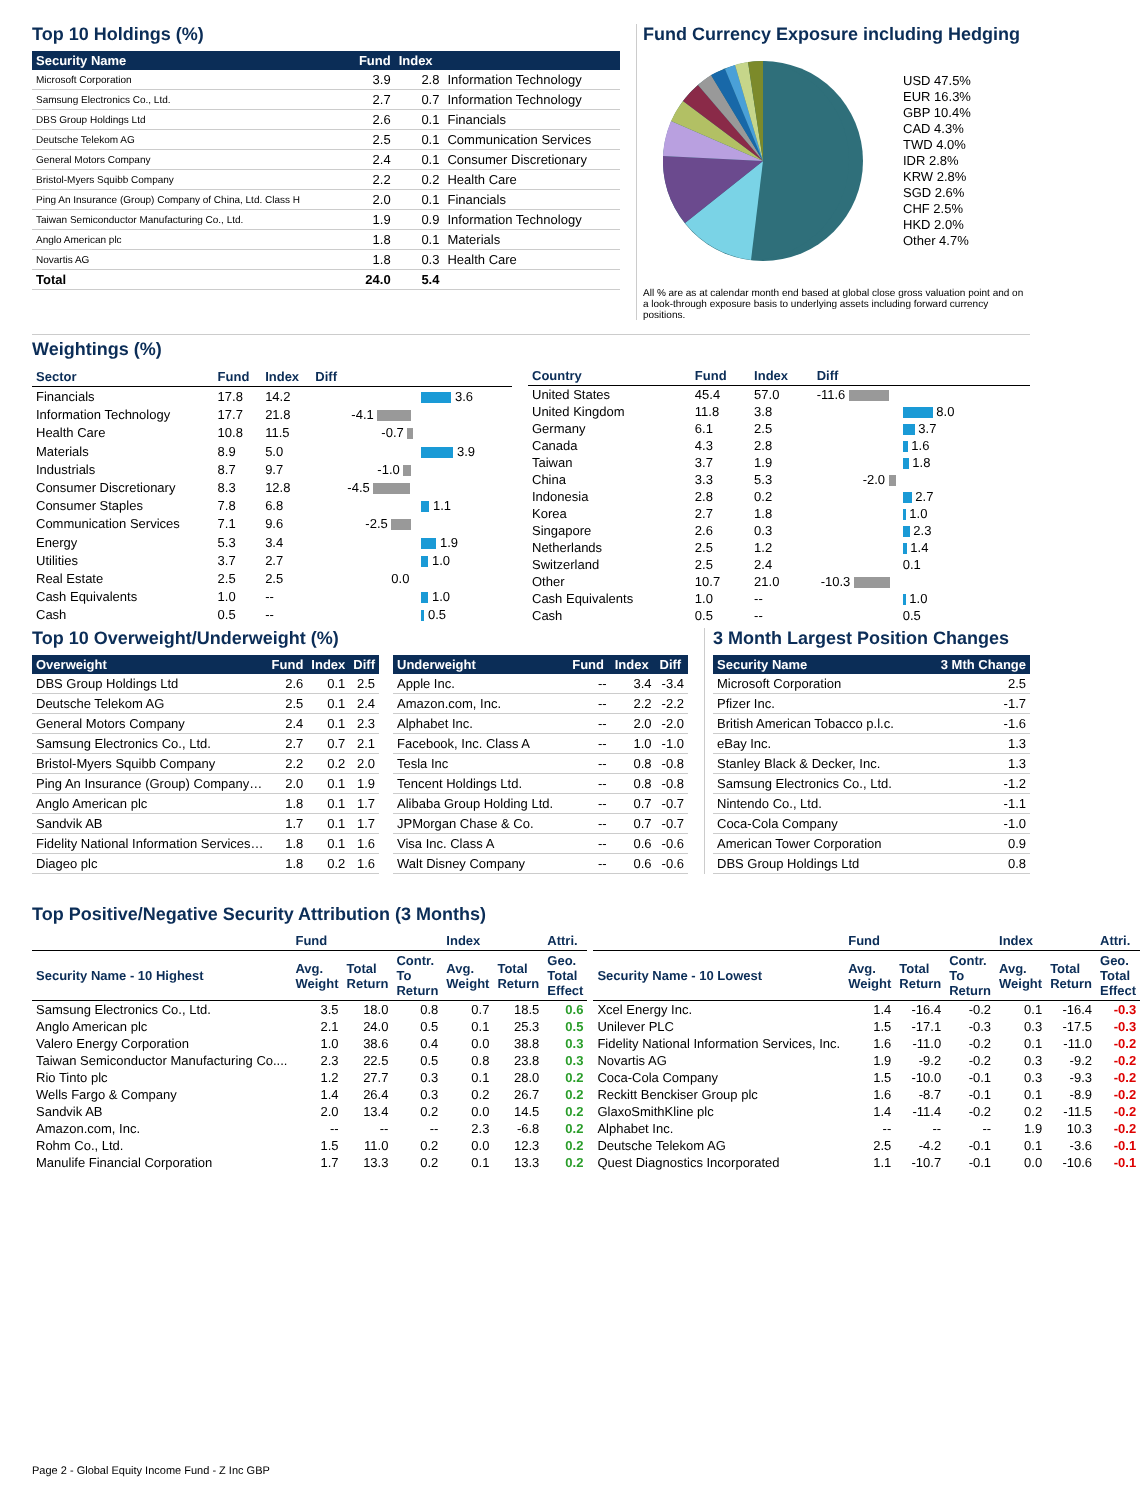Top 10 Holdings (%)
| Security Name | Fund | Index | |
| --- | --- | --- | --- |
| Microsoft Corporation | 3.9 | 2.8 | Information Technology |
| Samsung Electronics Co., Ltd. | 2.7 | 0.7 | Information Technology |
| DBS Group Holdings Ltd | 2.6 | 0.1 | Financials |
| Deutsche Telekom AG | 2.5 | 0.1 | Communication Services |
| General Motors Company | 2.4 | 0.1 | Consumer Discretionary |
| Bristol-Myers Squibb Company | 2.2 | 0.2 | Health Care |
| Ping An Insurance (Group) Company of China, Ltd. Class H | 2.0 | 0.1 | Financials |
| Taiwan Semiconductor Manufacturing Co., Ltd. | 1.9 | 0.9 | Information Technology |
| Anglo American plc | 1.8 | 0.1 | Materials |
| Novartis AG | 1.8 | 0.3 | Health Care |
| Total | 24.0 | 5.4 | |
Fund Currency Exposure including Hedging
USD 47.5%
EUR 16.3%
GBP 10.4%
CAD 4.3%
TWD 4.0%
IDR 2.8%
KRW 2.8%
SGD 2.6%
CHF 2.5%
HKD 2.0%
Other 4.7%
All % are as at calendar month end based at global close gross valuation point and on a look-through exposure basis to underlying assets including forward currency positions.
Weightings (%)
| Sector | Fund | Index | Diff |
| --- | --- | --- | --- |
| Financials | 17.8 | 14.2 | 3.6 |
| Information Technology | 17.7 | 21.8 | -4.1 |
| Health Care | 10.8 | 11.5 | -0.7 |
| Materials | 8.9 | 5.0 | 3.9 |
| Industrials | 8.7 | 9.7 | -1.0 |
| Consumer Discretionary | 8.3 | 12.8 | -4.5 |
| Consumer Staples | 7.8 | 6.8 | 1.1 |
| Communication Services | 7.1 | 9.6 | -2.5 |
| Energy | 5.3 | 3.4 | 1.9 |
| Utilities | 3.7 | 2.7 | 1.0 |
| Real Estate | 2.5 | 2.5 | 0.0 |
| Cash Equivalents | 1.0 | -- | 1.0 |
| Cash | 0.5 | -- | 0.5 |
| Country | Fund | Index | Diff |
| --- | --- | --- | --- |
| United States | 45.4 | 57.0 | -11.6 |
| United Kingdom | 11.8 | 3.8 | 8.0 |
| Germany | 6.1 | 2.5 | 3.7 |
| Canada | 4.3 | 2.8 | 1.6 |
| Taiwan | 3.7 | 1.9 | 1.8 |
| China | 3.3 | 5.3 | -2.0 |
| Indonesia | 2.8 | 0.2 | 2.7 |
| Korea | 2.7 | 1.8 | 1.0 |
| Singapore | 2.6 | 0.3 | 2.3 |
| Netherlands | 2.5 | 1.2 | 1.4 |
| Switzerland | 2.5 | 2.4 | 0.1 |
| Other | 10.7 | 21.0 | -10.3 |
| Cash Equivalents | 1.0 | -- | 1.0 |
| Cash | 0.5 | -- | 0.5 |
Top 10 Overweight/Underweight (%)
| Overweight | Fund | Index | Diff |
| --- | --- | --- | --- |
| DBS Group Holdings Ltd | 2.6 | 0.1 | 2.5 |
| Deutsche Telekom AG | 2.5 | 0.1 | 2.4 |
| General Motors Company | 2.4 | 0.1 | 2.3 |
| Samsung Electronics Co., Ltd. | 2.7 | 0.7 | 2.1 |
| Bristol-Myers Squibb Company | 2.2 | 0.2 | 2.0 |
| Ping An Insurance (Group) Company… | 2.0 | 0.1 | 1.9 |
| Anglo American plc | 1.8 | 0.1 | 1.7 |
| Sandvik AB | 1.7 | 0.1 | 1.7 |
| Fidelity National Information Services… | 1.8 | 0.1 | 1.6 |
| Diageo plc | 1.8 | 0.2 | 1.6 |
| Underweight | Fund | Index | Diff |
| --- | --- | --- | --- |
| Apple Inc. | -- | 3.4 | -3.4 |
| Amazon.com, Inc. | -- | 2.2 | -2.2 |
| Alphabet Inc. | -- | 2.0 | -2.0 |
| Facebook, Inc. Class A | -- | 1.0 | -1.0 |
| Tesla Inc | -- | 0.8 | -0.8 |
| Tencent Holdings Ltd. | -- | 0.8 | -0.8 |
| Alibaba Group Holding Ltd. | -- | 0.7 | -0.7 |
| JPMorgan Chase & Co. | -- | 0.7 | -0.7 |
| Visa Inc. Class A | -- | 0.6 | -0.6 |
| Walt Disney Company | -- | 0.6 | -0.6 |
3 Month Largest Position Changes
| Security Name | 3 Mth Change |
| --- | --- |
| Microsoft Corporation | 2.5 |
| Pfizer Inc. | -1.7 |
| British American Tobacco p.l.c. | -1.6 |
| eBay Inc. | 1.3 |
| Stanley Black & Decker, Inc. | 1.3 |
| Samsung Electronics Co., Ltd. | -1.2 |
| Nintendo Co., Ltd. | -1.1 |
| Coca-Cola Company | -1.0 |
| American Tower Corporation | 0.9 |
| DBS Group Holdings Ltd | 0.8 |
Top Positive/Negative Security Attribution (3 Months)
| | Fund | | | Index | | Attri. |
| --- | --- | --- | --- | --- | --- | --- |
| Security Name - 10 Highest | Avg. Weight | Total Return | Contr. To Return | Avg. Weight | Total Return | Geo. Total Effect |
| Samsung Electronics Co., Ltd. | 3.5 | 18.0 | 0.8 | 0.7 | 18.5 | 0.6 |
| Anglo American plc | 2.1 | 24.0 | 0.5 | 0.1 | 25.3 | 0.5 |
| Valero Energy Corporation | 1.0 | 38.6 | 0.4 | 0.0 | 38.8 | 0.3 |
| Taiwan Semiconductor Manufacturing Co.... | 2.3 | 22.5 | 0.5 | 0.8 | 23.8 | 0.3 |
| Rio Tinto plc | 1.2 | 27.7 | 0.3 | 0.1 | 28.0 | 0.2 |
| Wells Fargo & Company | 1.4 | 26.4 | 0.3 | 0.2 | 26.7 | 0.2 |
| Sandvik AB | 2.0 | 13.4 | 0.2 | 0.0 | 14.5 | 0.2 |
| Amazon.com, Inc. | -- | -- | -- | 2.3 | -6.8 | 0.2 |
| Rohm Co., Ltd. | 1.5 | 11.0 | 0.2 | 0.0 | 12.3 | 0.2 |
| Manulife Financial Corporation | 1.7 | 13.3 | 0.2 | 0.1 | 13.3 | 0.2 |
| | Fund | | | Index | | Attri. |
| --- | --- | --- | --- | --- | --- | --- |
| Security Name - 10 Lowest | Avg. Weight | Total Return | Contr. To Return | Avg. Weight | Total Return | Geo. Total Effect |
| Xcel Energy Inc. | 1.4 | -16.4 | -0.2 | 0.1 | -16.4 | -0.3 |
| Unilever PLC | 1.5 | -17.1 | -0.3 | 0.3 | -17.5 | -0.3 |
| Fidelity National Information Services, Inc. | 1.6 | -11.0 | -0.2 | 0.1 | -11.0 | -0.2 |
| Novartis AG | 1.9 | -9.2 | -0.2 | 0.3 | -9.2 | -0.2 |
| Coca-Cola Company | 1.5 | -10.0 | -0.1 | 0.3 | -9.3 | -0.2 |
| Reckitt Benckiser Group plc | 1.6 | -8.7 | -0.1 | 0.1 | -8.9 | -0.2 |
| GlaxoSmithKline plc | 1.4 | -11.4 | -0.2 | 0.2 | -11.5 | -0.2 |
| Alphabet Inc. | -- | -- | -- | 1.9 | 10.3 | -0.2 |
| Deutsche Telekom AG | 2.5 | -4.2 | -0.1 | 0.1 | -3.6 | -0.1 |
| Quest Diagnostics Incorporated | 1.1 | -10.7 | -0.1 | 0.0 | -10.6 | -0.1 |
Page 2 - Global Equity Income Fund - Z Inc GBP